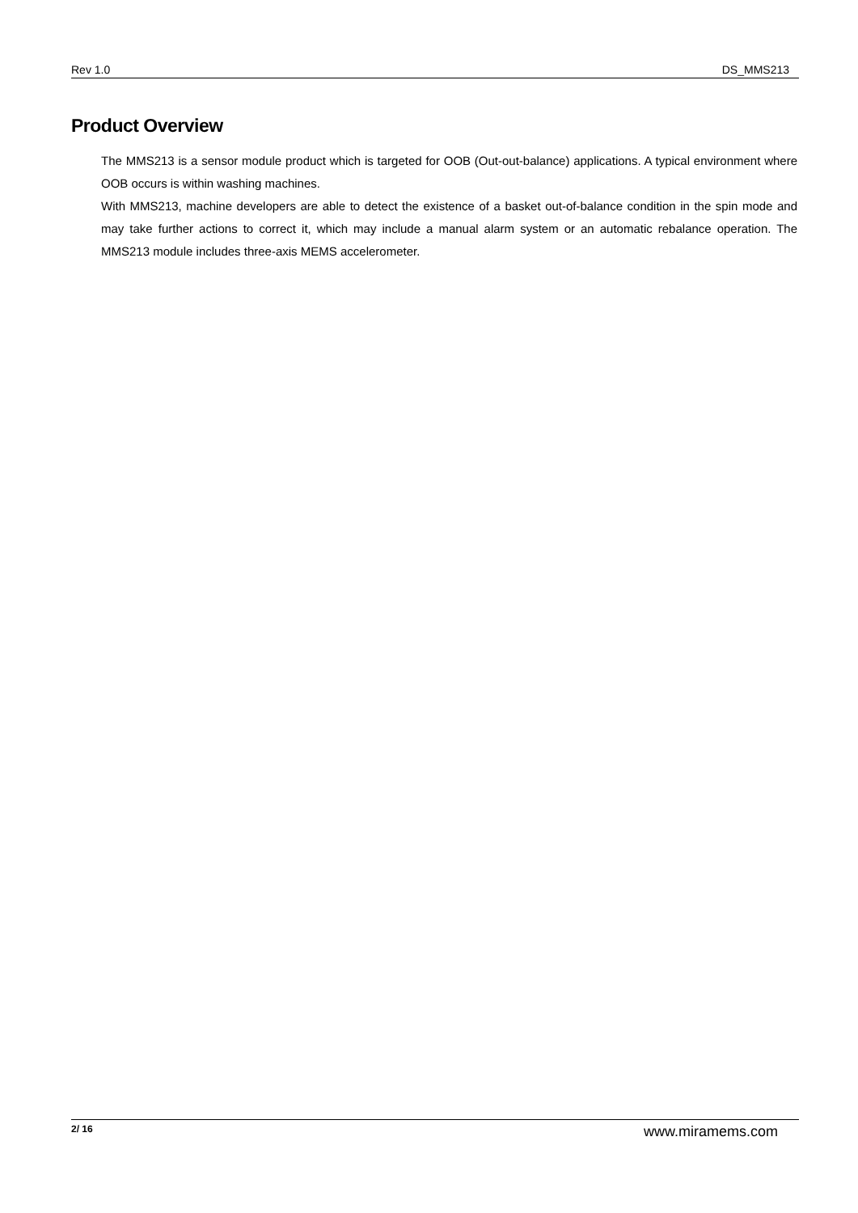Rev 1.0 DS_MMS213
Product Overview
The MMS213 is a sensor module product which is targeted for OOB (Out-out-balance) applications. A typical environment where OOB occurs is within washing machines.
With MMS213, machine developers are able to detect the existence of a basket out-of-balance condition in the spin mode and may take further actions to correct it, which may include a manual alarm system or an automatic rebalance operation. The MMS213 module includes three-axis MEMS accelerometer.
2/ 16 www.miramems.com